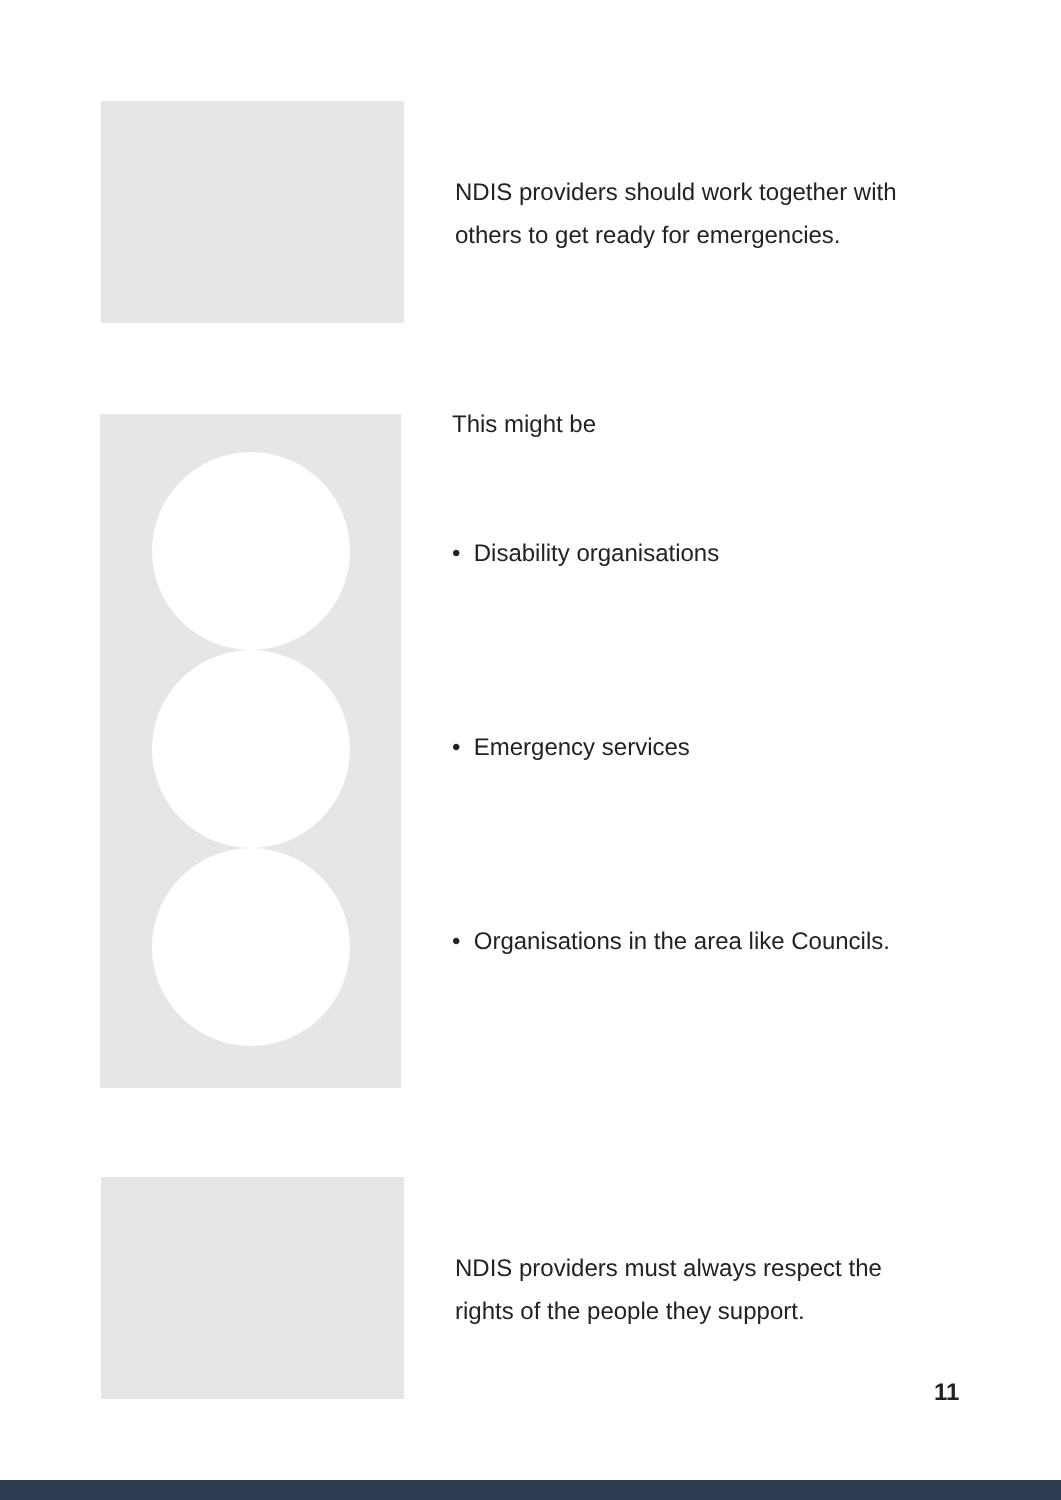NDIS providers should work together with
others to get ready for emergencies.
This might be
• Disability organisations
• Emergency services
• Organisations in the area like Councils.
NDIS providers must always respect the
rights of the people they support.
11